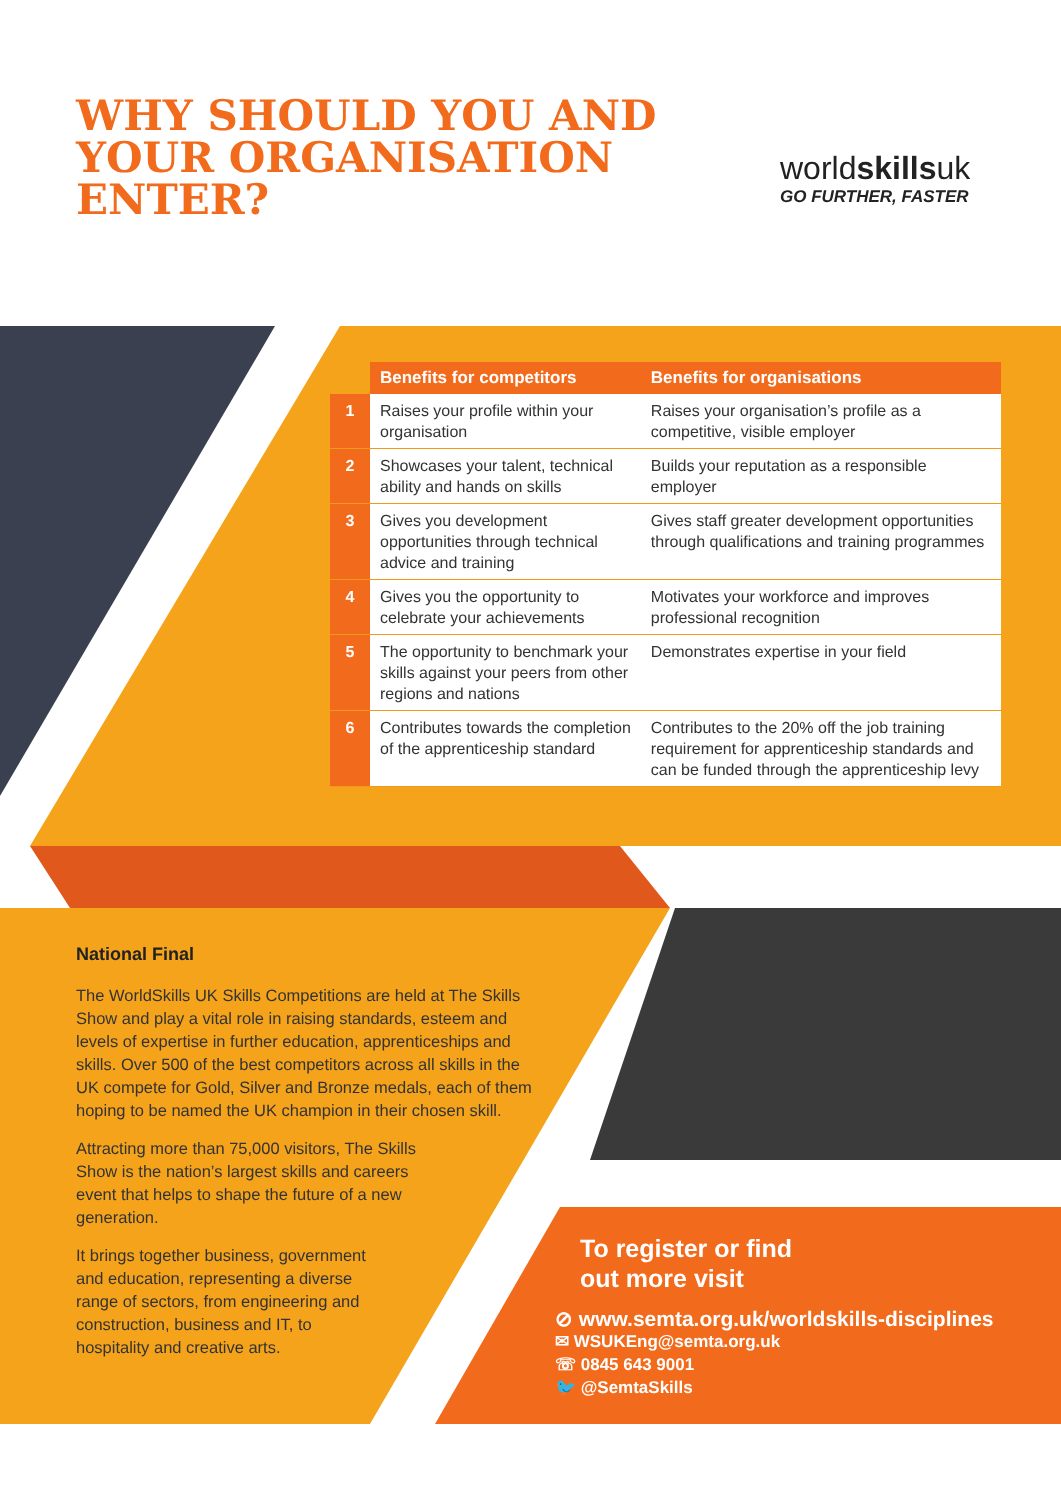WHY SHOULD YOU AND YOUR ORGANISATION ENTER?
worldskillsuk
GO FURTHER, FASTER
| | Benefits for competitors | Benefits for organisations |
| --- | --- | --- |
| 1 | Raises your profile within your organisation | Raises your organisation’s profile as a competitive, visible employer |
| 2 | Showcases your talent, technical ability and hands on skills | Builds your reputation as a responsible employer |
| 3 | Gives you development opportunities through technical advice and training | Gives staff greater development opportunities through qualifications and training programmes |
| 4 | Gives you the opportunity to celebrate your achievements | Motivates your workforce and improves professional recognition |
| 5 | The opportunity to benchmark your skills against your peers from other regions and nations | Demonstrates expertise in your field |
| 6 | Contributes towards the completion of the apprenticeship standard | Contributes to the 20% off the job training requirement for apprenticeship standards and can be funded through the apprenticeship levy |
National Final
The WorldSkills UK Skills Competitions are held at The Skills Show and play a vital role in raising standards, esteem and levels of expertise in further education, apprenticeships and skills. Over 500 of the best competitors across all skills in the UK compete for Gold, Silver and Bronze medals, each of them hoping to be named the UK champion in their chosen skill.
Attracting more than 75,000 visitors, The Skills Show is the nation’s largest skills and careers event that helps to shape the future of a new generation.
It brings together business, government and education, representing a diverse range of sectors, from engineering and construction, business and IT, to hospitality and creative arts.
To register or find
out more visit
⊘ www.semta.org.uk/worldskills-disciplines
✉ WSUKEng@semta.org.uk
☏ 0845 643 9001
🐦 @SemtaSkills